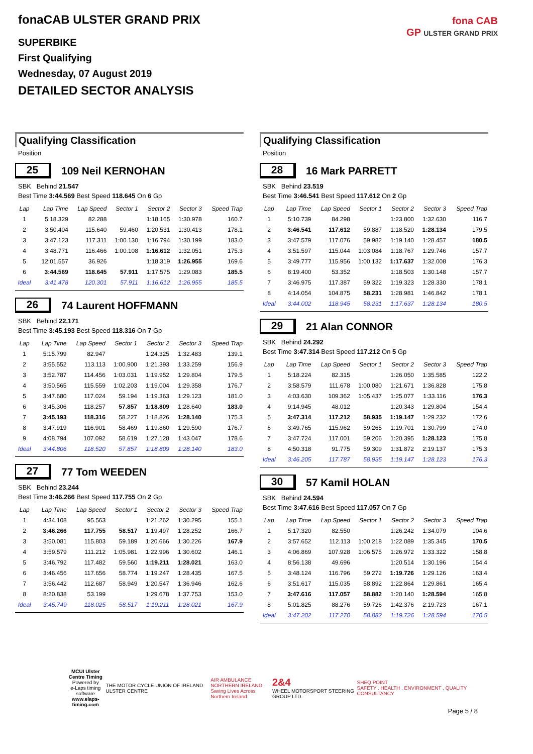fonaCAB ULSTER GRAND PRIX
SUPERBIKE
First Qualifying
Wednesday, 07 August 2019
DETAILED SECTOR ANALYSIS
fona CAB
GP ULSTER GRAND PRIX
Qualifying Classification
Position
25 109 Neil KERNOHAN
SBK Behind 21.547
Best Time 3:44.569 Best Speed 118.645 On 6 Gp
| Lap | Lap Time | Lap Speed | Sector 1 | Sector 2 | Sector 3 | Speed Trap |
| --- | --- | --- | --- | --- | --- | --- |
| 1 | 5:18.329 | 82.288 | | 1:18.165 | 1:30.978 | 160.7 |
| 2 | 3:50.404 | 115.640 | 59.460 | 1:20.531 | 1:30.413 | 178.1 |
| 3 | 3:47.123 | 117.311 | 1:00.130 | 1:16.794 | 1:30.199 | 183.0 |
| 4 | 3:48.771 | 116.466 | 1:00.108 | 1:16.612 | 1:32.051 | 175.3 |
| 5 | 12:01.557 | 36.926 | | 1:18.319 | 1:26.955 | 169.6 |
| 6 | 3:44.569 | 118.645 | 57.911 | 1:17.575 | 1:29.083 | 185.5 |
| Ideal | 3:41.478 | 120.301 | 57.911 | 1:16.612 | 1:26.955 | 185.5 |
26 74 Laurent HOFFMANN
SBK Behind 22.171
Best Time 3:45.193 Best Speed 118.316 On 7 Gp
| Lap | Lap Time | Lap Speed | Sector 1 | Sector 2 | Sector 3 | Speed Trap |
| --- | --- | --- | --- | --- | --- | --- |
| 1 | 5:15.799 | 82.947 | | 1:24.325 | 1:32.483 | 139.1 |
| 2 | 3:55.552 | 113.113 | 1:00.900 | 1:21.393 | 1:33.259 | 156.9 |
| 3 | 3:52.787 | 114.456 | 1:03.031 | 1:19.952 | 1:29.804 | 179.5 |
| 4 | 3:50.565 | 115.559 | 1:02.203 | 1:19.004 | 1:29.358 | 176.7 |
| 5 | 3:47.680 | 117.024 | 59.194 | 1:19.363 | 1:29.123 | 181.0 |
| 6 | 3:45.306 | 118.257 | 57.857 | 1:18.809 | 1:28.640 | 183.0 |
| 7 | 3:45.193 | 118.316 | 58.227 | 1:18.826 | 1:28.140 | 175.3 |
| 8 | 3:47.919 | 116.901 | 58.469 | 1:19.860 | 1:29.590 | 176.7 |
| 9 | 4:08.794 | 107.092 | 58.619 | 1:27.128 | 1:43.047 | 178.6 |
| Ideal | 3:44.806 | 118.520 | 57.857 | 1:18.809 | 1:28.140 | 183.0 |
27 77 Tom WEEDEN
SBK Behind 23.244
Best Time 3:46.266 Best Speed 117.755 On 2 Gp
| Lap | Lap Time | Lap Speed | Sector 1 | Sector 2 | Sector 3 | Speed Trap |
| --- | --- | --- | --- | --- | --- | --- |
| 1 | 4:34.108 | 95.563 | | 1:21.262 | 1:30.295 | 155.1 |
| 2 | 3:46.266 | 117.755 | 58.517 | 1:19.497 | 1:28.252 | 166.7 |
| 3 | 3:50.081 | 115.803 | 59.189 | 1:20.666 | 1:30.226 | 167.9 |
| 4 | 3:59.579 | 111.212 | 1:05.981 | 1:22.996 | 1:30.602 | 146.1 |
| 5 | 3:46.792 | 117.482 | 59.560 | 1:19.211 | 1:28.021 | 163.0 |
| 6 | 3:46.456 | 117.656 | 58.774 | 1:19.247 | 1:28.435 | 167.5 |
| 7 | 3:56.442 | 112.687 | 58.949 | 1:20.547 | 1:36.946 | 162.6 |
| 8 | 8:20.838 | 53.199 | | 1:29.678 | 1:37.753 | 153.0 |
| Ideal | 3:45.749 | 118.025 | 58.517 | 1:19.211 | 1:28.021 | 167.9 |
Qualifying Classification
Position
28 16 Mark PARRETT
SBK Behind 23.519
Best Time 3:46.541 Best Speed 117.612 On 2 Gp
| Lap | Lap Time | Lap Speed | Sector 1 | Sector 2 | Sector 3 | Speed Trap |
| --- | --- | --- | --- | --- | --- | --- |
| 1 | 5:10.739 | 84.298 | | 1:23.800 | 1:32.630 | 116.7 |
| 2 | 3:46.541 | 117.612 | 59.887 | 1:18.520 | 1:28.134 | 179.5 |
| 3 | 3:47.579 | 117.076 | 59.982 | 1:19.140 | 1:28.457 | 180.5 |
| 4 | 3:51.597 | 115.044 | 1:03.084 | 1:18.767 | 1:29.746 | 157.7 |
| 5 | 3:49.777 | 115.956 | 1:00.132 | 1:17.637 | 1:32.008 | 176.3 |
| 6 | 8:19.400 | 53.352 | | 1:18.503 | 1:30.148 | 157.7 |
| 7 | 3:46.975 | 117.387 | 59.322 | 1:19.323 | 1:28.330 | 178.1 |
| 8 | 4:14.054 | 104.875 | 58.231 | 1:28.981 | 1:46.842 | 178.1 |
| Ideal | 3:44.002 | 118.945 | 58.231 | 1:17.637 | 1:28.134 | 180.5 |
29 21 Alan CONNOR
SBK Behind 24.292
Best Time 3:47.314 Best Speed 117.212 On 5 Gp
| Lap | Lap Time | Lap Speed | Sector 1 | Sector 2 | Sector 3 | Speed Trap |
| --- | --- | --- | --- | --- | --- | --- |
| 1 | 5:18.224 | 82.315 | | 1:26.050 | 1:35.585 | 122.2 |
| 2 | 3:58.579 | 111.678 | 1:00.080 | 1:21.671 | 1:36.828 | 175.8 |
| 3 | 4:03.630 | 109.362 | 1:05.437 | 1:25.077 | 1:33.116 | 176.3 |
| 4 | 9:14.945 | 48.012 | | 1:20.343 | 1:29.804 | 154.4 |
| 5 | 3:47.314 | 117.212 | 58.935 | 1:19.147 | 1:29.232 | 172.6 |
| 6 | 3:49.765 | 115.962 | 59.265 | 1:19.701 | 1:30.799 | 174.0 |
| 7 | 3:47.724 | 117.001 | 59.206 | 1:20.395 | 1:28.123 | 175.8 |
| 8 | 4:50.318 | 91.775 | 59.309 | 1:31.872 | 2:19.137 | 175.3 |
| Ideal | 3:46.205 | 117.787 | 58.935 | 1:19.147 | 1:28.123 | 176.3 |
30 57 Kamil HOLAN
SBK Behind 24.594
Best Time 3:47.616 Best Speed 117.057 On 7 Gp
| Lap | Lap Time | Lap Speed | Sector 1 | Sector 2 | Sector 3 | Speed Trap |
| --- | --- | --- | --- | --- | --- | --- |
| 1 | 5:17.320 | 82.550 | | 1:26.242 | 1:34.079 | 104.6 |
| 2 | 3:57.652 | 112.113 | 1:00.218 | 1:22.089 | 1:35.345 | 170.5 |
| 3 | 4:06.869 | 107.928 | 1:06.575 | 1:26.972 | 1:33.322 | 158.8 |
| 4 | 8:56.138 | 49.696 | | 1:20.514 | 1:30.196 | 154.4 |
| 5 | 3:48.124 | 116.796 | 59.272 | 1:19.726 | 1:29.126 | 163.4 |
| 6 | 3:51.617 | 115.035 | 58.892 | 1:22.864 | 1:29.861 | 165.4 |
| 7 | 3:47.616 | 117.057 | 58.882 | 1:20.140 | 1:28.594 | 165.8 |
| 8 | 5:01.825 | 88.276 | 59.726 | 1:42.376 | 2:19.723 | 167.1 |
| Ideal | 3:47.202 | 117.270 | 58.882 | 1:19.726 | 1:28.594 | 170.5 |
MCUI Ulster
Centre Timing
Powered by
e-Laps timing software
www.elaps-timing.com
THE MOTOR CYCLE UNION OF IRELAND ULSTER CENTRE
AIR AMBULANCE
NORTHERN IRELAND
Saving Lives Across Northern Ireland
2&4
WHEEL MOTORSPORT STEERING GROUP LTD.
SHEQ POINT
SAFETY . HEALTH . ENVIRONMENT . QUALITY CONSULTANCY
Page 5 / 8